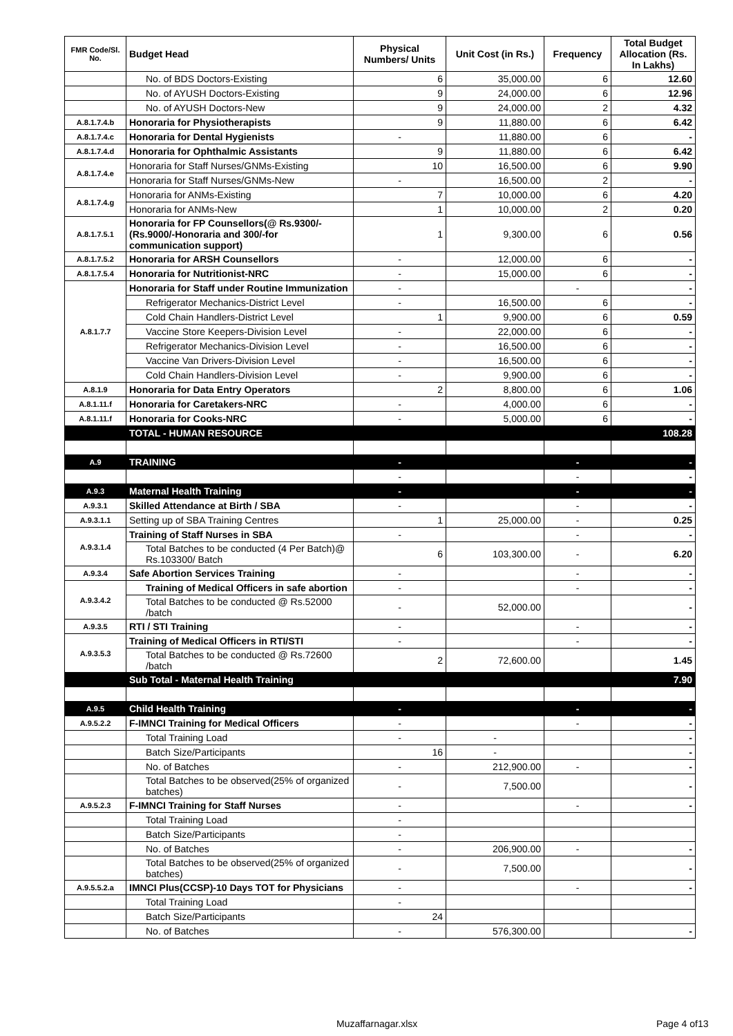| FMR Code/Sl. No. | Budget Head | Physical Numbers/ Units | Unit Cost (in Rs.) | Frequency | Total Budget Allocation (Rs. In Lakhs) |
| --- | --- | --- | --- | --- | --- |
| | No. of BDS Doctors-Existing | 6 | 35,000.00 | 6 | 12.60 |
| | No. of AYUSH Doctors-Existing | 9 | 24,000.00 | 6 | 12.96 |
| | No. of AYUSH Doctors-New | 9 | 24,000.00 | 2 | 4.32 |
| A.8.1.7.4.b | Honoraria for Physiotherapists | 9 | 11,880.00 | 6 | 6.42 |
| A.8.1.7.4.c | Honoraria for Dental Hygienists | - | 11,880.00 | 6 | - |
| A.8.1.7.4.d | Honoraria for Ophthalmic Assistants | 9 | 11,880.00 | 6 | 6.42 |
| A.8.1.7.4.e | Honoraria for Staff Nurses/GNMs-Existing | 10 | 16,500.00 | 6 | 9.90 |
| | Honoraria for Staff Nurses/GNMs-New | - | 16,500.00 | 2 | - |
| A.8.1.7.4.g | Honoraria for ANMs-Existing | 7 | 10,000.00 | 6 | 4.20 |
| | Honoraria for ANMs-New | 1 | 10,000.00 | 2 | 0.20 |
| A.8.1.7.5.1 | Honoraria for FP Counsellors(@ Rs.9300/- (Rs.9000/-Honoraria and 300/-for communication support) | 1 | 9,300.00 | 6 | 0.56 |
| A.8.1.7.5.2 | Honoraria for ARSH Counsellors | - | 12,000.00 | 6 | - |
| A.8.1.7.5.4 | Honoraria for Nutritionist-NRC | - | 15,000.00 | 6 | - |
| A.8.1.7.7 | Honoraria for Staff under Routine Immunization | - | | - | - |
| | Refrigerator Mechanics-District Level | - | 16,500.00 | 6 | - |
| | Cold Chain Handlers-District Level | 1 | 9,900.00 | 6 | 0.59 |
| | Vaccine Store Keepers-Division Level | - | 22,000.00 | 6 | - |
| | Refrigerator Mechanics-Division Level | - | 16,500.00 | 6 | - |
| | Vaccine Van Drivers-Division Level | - | 16,500.00 | 6 | - |
| | Cold Chain Handlers-Division Level | - | 9,900.00 | 6 | - |
| A.8.1.9 | Honoraria for Data Entry Operators | 2 | 8,800.00 | 6 | 1.06 |
| A.8.1.11.f | Honoraria for Caretakers-NRC | - | 4,000.00 | 6 | - |
| A.8.1.11.f | Honoraria for Cooks-NRC | - | 5,000.00 | 6 | - |
| | TOTAL - HUMAN RESOURCE | | | | 108.28 |
| A.9 | TRAINING | - | | - | - |
| | | - | | - | - |
| A.9.3 | Maternal Health Training | - | | - | - |
| A.9.3.1 | Skilled Attendance at Birth / SBA | - | | - | - |
| A.9.3.1.1 | Setting up of SBA Training Centres | 1 | 25,000.00 | - | 0.25 |
| A.9.3.1.4 | Training of Staff Nurses in SBA | - | | - | - |
| | Total Batches to be conducted (4 Per Batch)@ Rs.103300/ Batch | 6 | 103,300.00 | - | 6.20 |
| A.9.3.4 | Safe Abortion Services Training | - | | - | - |
| A.9.3.4.2 | Training of Medical Officers in safe abortion | - | | - | - |
| | Total Batches to be conducted @ Rs.52000 /batch | - | 52,000.00 | | - |
| A.9.3.5 | RTI / STI Training | - | | - | - |
| A.9.3.5.3 | Training of Medical Officers in RTI/STI | - | | - | - |
| | Total Batches to be conducted @ Rs.72600 /batch | 2 | 72,600.00 | | 1.45 |
| | Sub Total - Maternal Health Training | | | | 7.90 |
| A.9.5 | Child Health Training | - | | - | - |
| A.9.5.2.2 | F-IMNCI Training for Medical Officers | - | | - | - |
| | Total Training Load | - | - | | - |
| | Batch Size/Participants | 16 | - | | - |
| | No. of Batches | - | 212,900.00 | - | - |
| | Total Batches to be observed(25% of organized batches) | - | 7,500.00 | | - |
| A.9.5.2.3 | F-IMNCI Training for Staff Nurses | - | | - | - |
| | Total Training Load | - | | | |
| | Batch Size/Participants | - | | | |
| | No. of Batches | - | 206,900.00 | - | - |
| | Total Batches to be observed(25% of organized batches) | - | 7,500.00 | | - |
| A.9.5.5.2.a | IMNCI Plus(CCSP)-10 Days TOT for Physicians | - | | - | - |
| | Total Training Load | - | | | |
| | Batch Size/Participants | 24 | | | |
| | No. of Batches | - | 576,300.00 | | - |
Muzaffarnagar.xlsx Page 4 of13